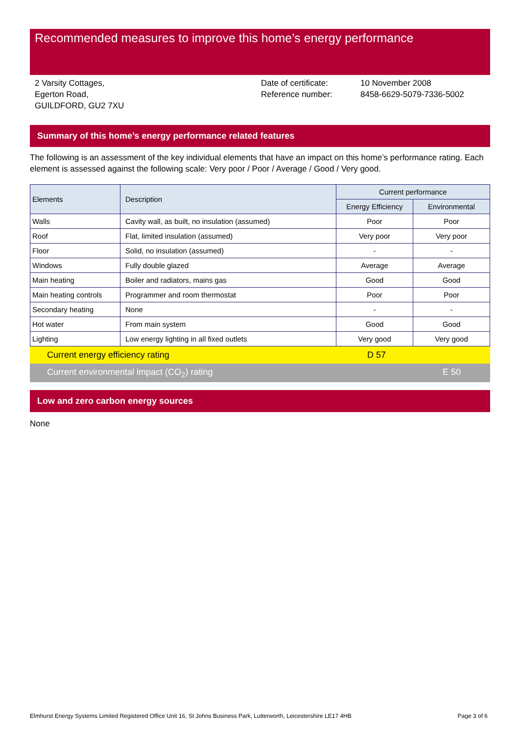Recommended measures to improve this home’s energy performance
2 Varsity Cottages,
Egerton Road,
GUILDFORD, GU2 7XU
Date of certificate:
Reference number:
10 November 2008
8458-6629-5079-7336-5002
Summary of this home’s energy performance related features
The following is an assessment of the key individual elements that have an impact on this home’s performance rating. Each element is assessed against the following scale: Very poor / Poor / Average / Good / Very good.
| Elements | Description | Current performance | |
| --- | --- | --- | --- |
| | | Energy Efficiency | Environmental |
| Walls | Cavity wall, as built, no insulation (assumed) | Poor | Poor |
| Roof | Flat, limited insulation (assumed) | Very poor | Very poor |
| Floor | Solid, no insulation (assumed) | - | - |
| Windows | Fully double glazed | Average | Average |
| Main heating | Boiler and radiators, mains gas | Good | Good |
| Main heating controls | Programmer and room thermostat | Poor | Poor |
| Secondary heating | None | - | - |
| Hot water | From main system | Good | Good |
| Lighting | Low energy lighting in all fixed outlets | Very good | Very good |
Current energy efficiency rating D 57
Current environmental impact (CO<sub>2</sub>) rating E 50
Low and zero carbon energy sources
None
Elmhurst Energy Systems Limited Registered Office Unit 16, St Johns Business Park, Lutterworth, Leicestershire LE17 4HB Page 3 of 6